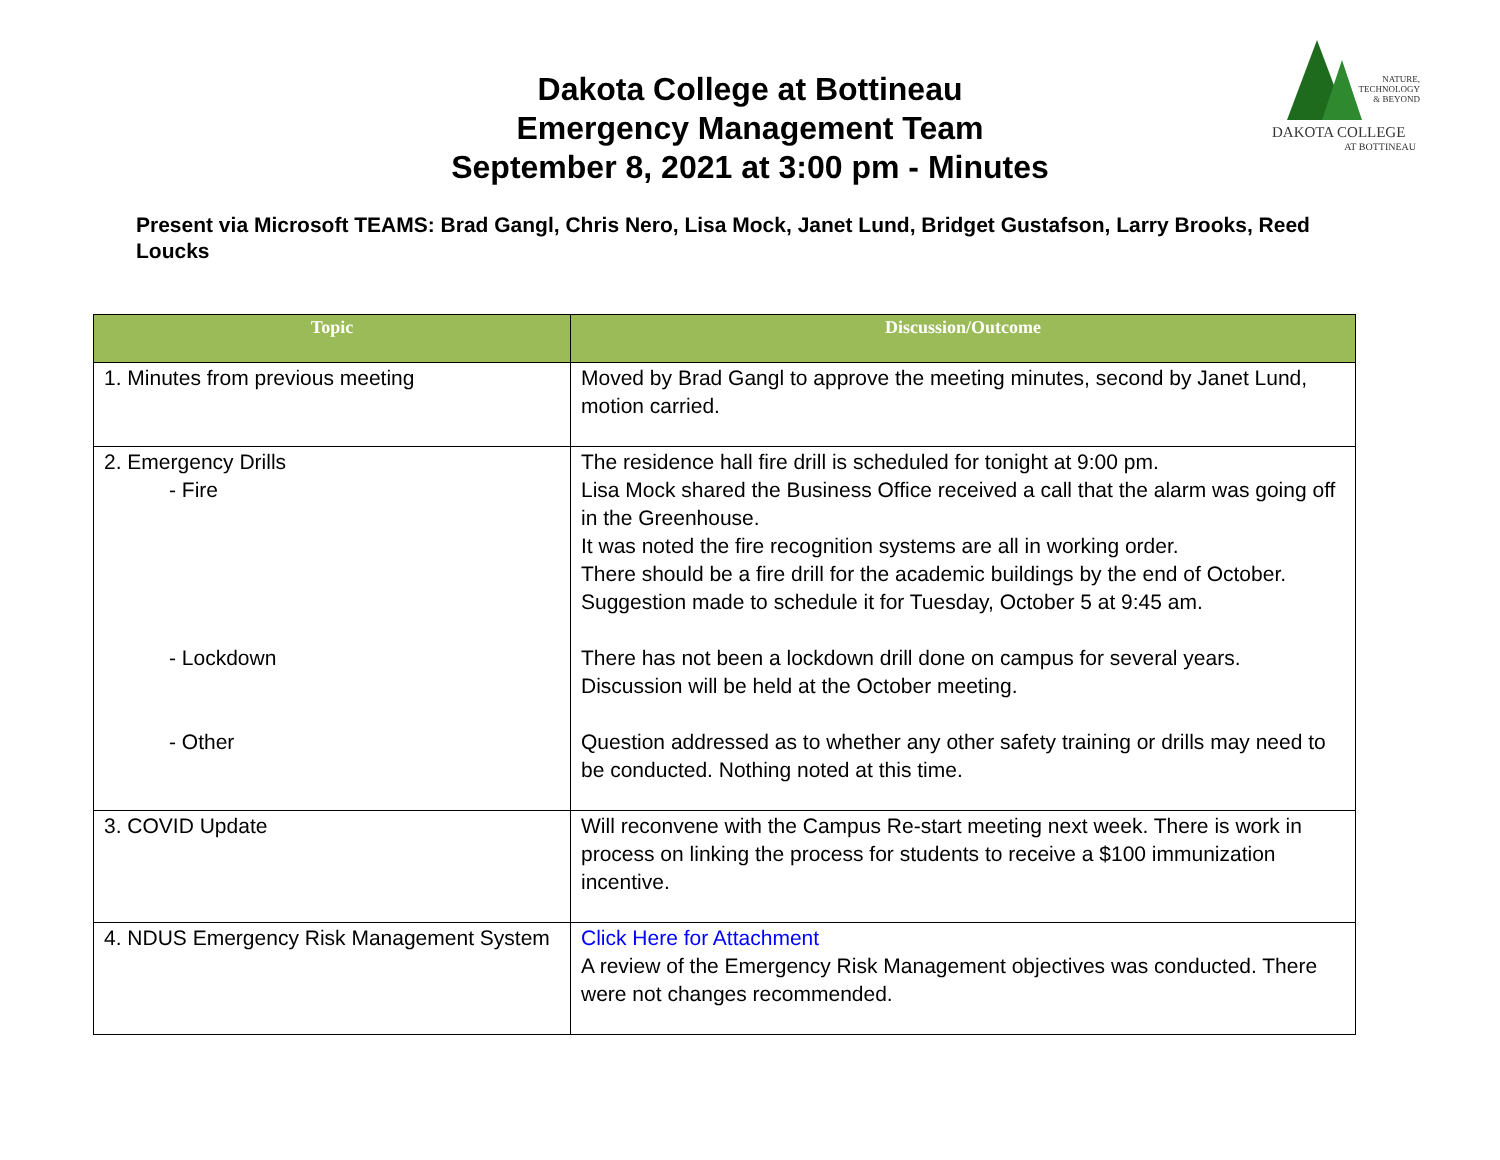Dakota College at Bottineau
Emergency Management Team
September 8, 2021 at 3:00 pm - Minutes
NATURE,
TECHNOLOGY
& BEYOND
DAKOTA COLLEGE
AT BOTTINEAU
Present via Microsoft TEAMS: Brad Gangl, Chris Nero, Lisa Mock, Janet Lund, Bridget Gustafson, Larry Brooks, Reed Loucks
| Topic | Discussion/Outcome |
| --- | --- |
| 1. Minutes from previous meeting | Moved by Brad Gangl to approve the meeting minutes, second by Janet Lund, motion carried. |
| 2. Emergency Drills - Fire - Lockdown - Other | The residence hall fire drill is scheduled for tonight at 9:00 pm. Lisa Mock shared the Business Office received a call that the alarm was going off in the Greenhouse. It was noted the fire recognition systems are all in working order. There should be a fire drill for the academic buildings by the end of October. Suggestion made to schedule it for Tuesday, October 5 at 9:45 am. There has not been a lockdown drill done on campus for several years. Discussion will be held at the October meeting. Question addressed as to whether any other safety training or drills may need to be conducted. Nothing noted at this time. |
| 3. COVID Update | Will reconvene with the Campus Re-start meeting next week. There is work in process on linking the process for students to receive a $100 immunization incentive. |
| 4. NDUS Emergency Risk Management System | Click Here for Attachment A review of the Emergency Risk Management objectives was conducted. There were not changes recommended. |